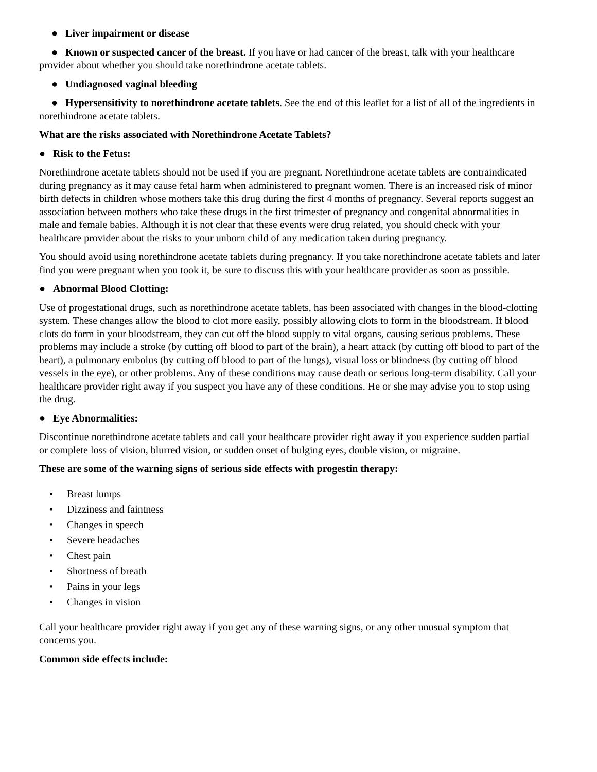● Liver impairment or disease
● Known or suspected cancer of the breast. If you have or had cancer of the breast, talk with your healthcare provider about whether you should take norethindrone acetate tablets.
● Undiagnosed vaginal bleeding
● Hypersensitivity to norethindrone acetate tablets. See the end of this leaflet for a list of all of the ingredients in norethindrone acetate tablets.
What are the risks associated with Norethindrone Acetate Tablets?
● Risk to the Fetus:
Norethindrone acetate tablets should not be used if you are pregnant. Norethindrone acetate tablets are contraindicated during pregnancy as it may cause fetal harm when administered to pregnant women. There is an increased risk of minor birth defects in children whose mothers take this drug during the first 4 months of pregnancy. Several reports suggest an association between mothers who take these drugs in the first trimester of pregnancy and congenital abnormalities in male and female babies. Although it is not clear that these events were drug related, you should check with your healthcare provider about the risks to your unborn child of any medication taken during pregnancy.
You should avoid using norethindrone acetate tablets during pregnancy. If you take norethindrone acetate tablets and later find you were pregnant when you took it, be sure to discuss this with your healthcare provider as soon as possible.
● Abnormal Blood Clotting:
Use of progestational drugs, such as norethindrone acetate tablets, has been associated with changes in the blood-clotting system. These changes allow the blood to clot more easily, possibly allowing clots to form in the bloodstream. If blood clots do form in your bloodstream, they can cut off the blood supply to vital organs, causing serious problems. These problems may include a stroke (by cutting off blood to part of the brain), a heart attack (by cutting off blood to part of the heart), a pulmonary embolus (by cutting off blood to part of the lungs), visual loss or blindness (by cutting off blood vessels in the eye), or other problems. Any of these conditions may cause death or serious long-term disability. Call your healthcare provider right away if you suspect you have any of these conditions. He or she may advise you to stop using the drug.
● Eye Abnormalities:
Discontinue norethindrone acetate tablets and call your healthcare provider right away if you experience sudden partial or complete loss of vision, blurred vision, or sudden onset of bulging eyes, double vision, or migraine.
These are some of the warning signs of serious side effects with progestin therapy:
• Breast lumps
• Dizziness and faintness
• Changes in speech
• Severe headaches
• Chest pain
• Shortness of breath
• Pains in your legs
• Changes in vision
Call your healthcare provider right away if you get any of these warning signs, or any other unusual symptom that concerns you.
Common side effects include: